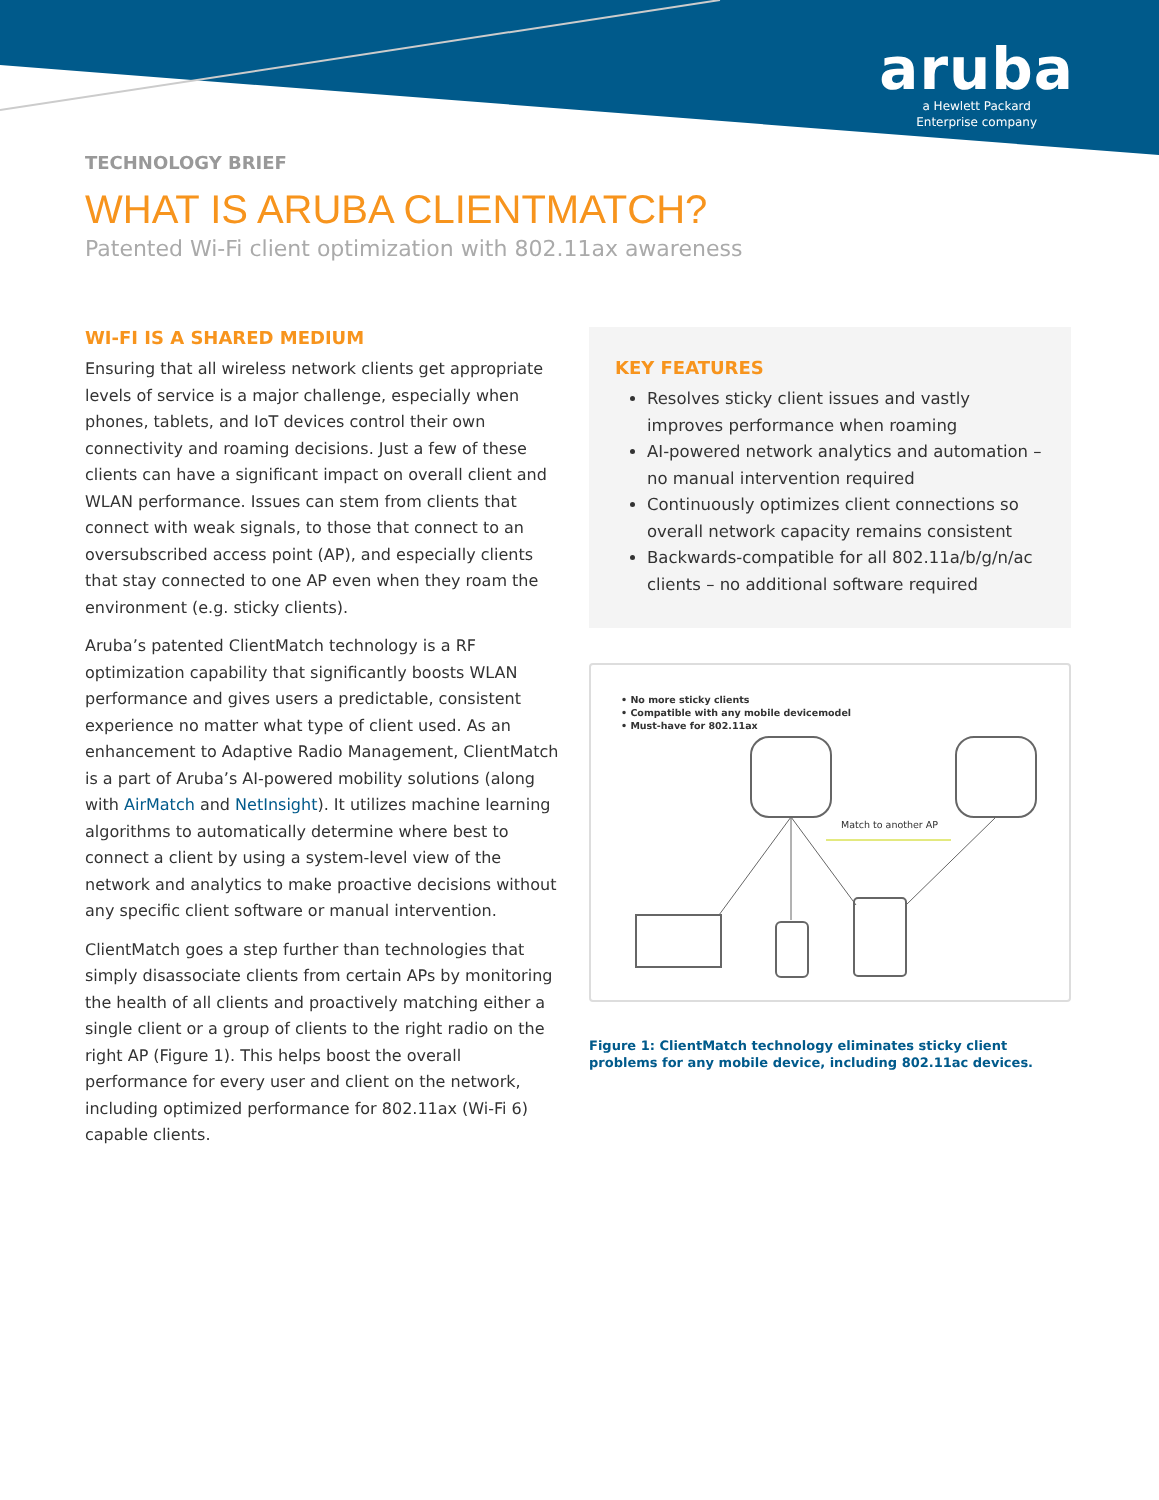aruba
a Hewlett Packard
Enterprise company
TECHNOLOGY BRIEF
WHAT IS ARUBA CLIENTMATCH?
Patented Wi-Fi client optimization with 802.11ax awareness
WI-FI IS A SHARED MEDIUM
Ensuring that all wireless network clients get appropriate levels of service is a major challenge, especially when phones, tablets, and IoT devices control their own connectivity and roaming decisions. Just a few of these clients can have a significant impact on overall client and WLAN performance. Issues can stem from clients that connect with weak signals, to those that connect to an oversubscribed access point (AP), and especially clients that stay connected to one AP even when they roam the environment (e.g. sticky clients).
Aruba’s patented ClientMatch technology is a RF optimization capability that significantly boosts WLAN performance and gives users a predictable, consistent experience no matter what type of client used. As an enhancement to Adaptive Radio Management, ClientMatch is a part of Aruba’s AI-powered mobility solutions (along with AirMatch and NetInsight). It utilizes machine learning algorithms to automatically determine where best to connect a client by using a system-level view of the network and analytics to make proactive decisions without any specific client software or manual intervention.
ClientMatch goes a step further than technologies that simply disassociate clients from certain APs by monitoring the health of all clients and proactively matching either a single client or a group of clients to the right radio on the right AP (Figure 1). This helps boost the overall performance for every user and client on the network, including optimized performance for 802.11ax (Wi-Fi 6) capable clients.
KEY FEATURES
Resolves sticky client issues and vastly improves performance when roaming
AI-powered network analytics and automation – no manual intervention required
Continuously optimizes client connections so overall network capacity remains consistent
Backwards-compatible for all 802.11a/b/g/n/ac clients – no additional software required
• No more sticky clients
• Compatible with any mobile devicemodel
• Must-have for 802.11ax
Match to another AP
Figure 1: ClientMatch technology eliminates sticky client problems for any mobile device, including 802.11ac devices.